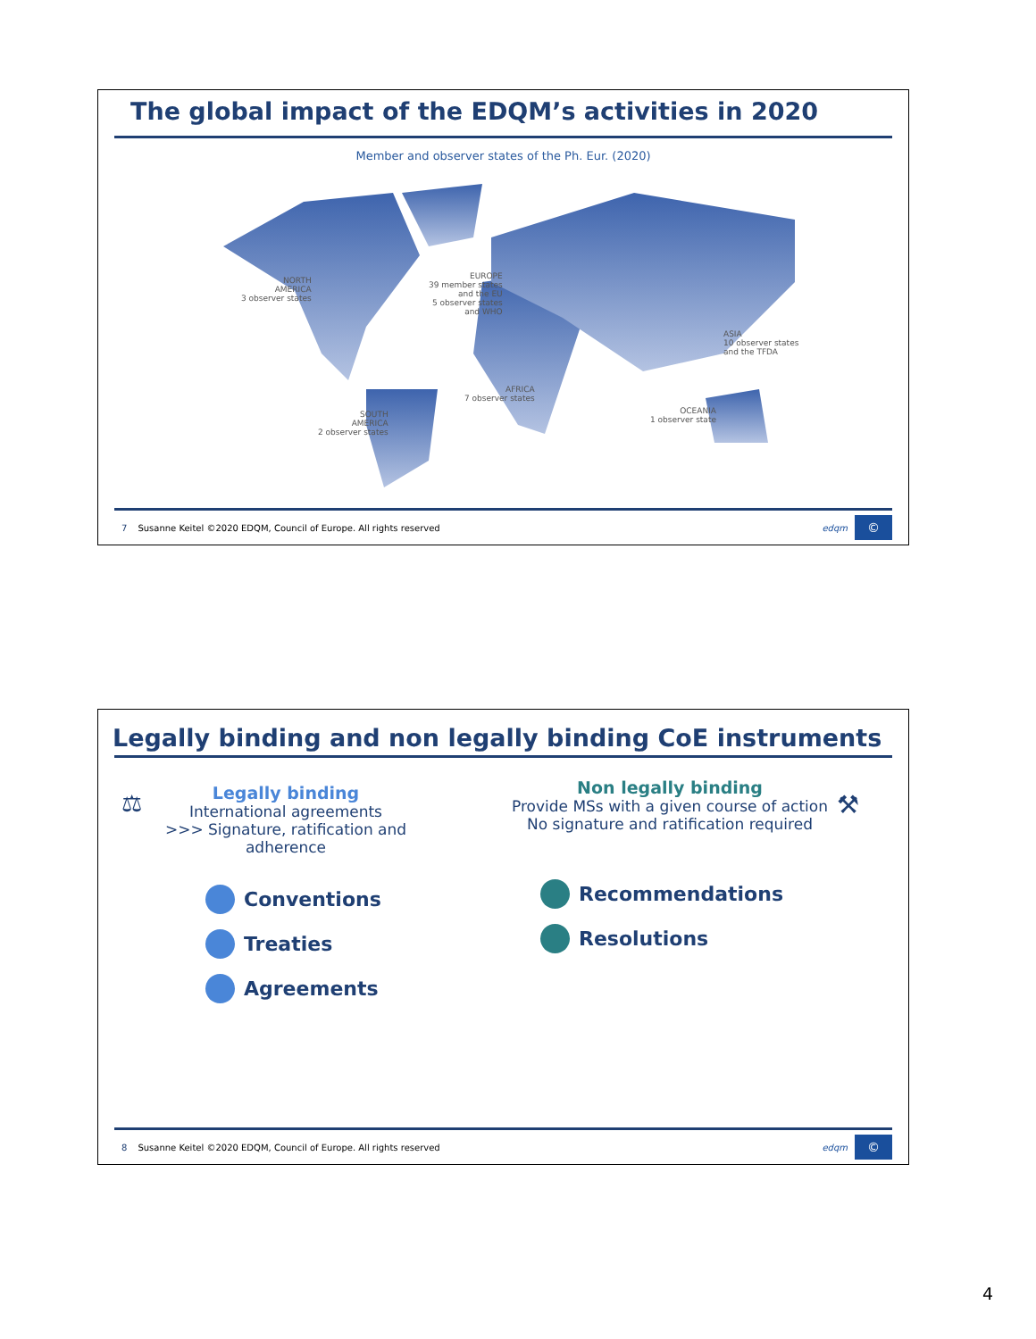The global impact of the EDQM’s activities in 2020
Member and observer states of the Ph. Eur. (2020)
NORTH
AMERICA
3 observer states
EUROPE
39 member states
and the EU
5 observer states
and WHO
ASIA
10 observer states
and the TFDA
AFRICA
7 observer states
SOUTH
AMERICA
2 observer states
OCEANIA
1 observer state
7 Susanne Keitel ©2020 EDQM, Council of Europe. All rights reserved
edqm
©
Legally binding and non legally binding CoE instruments
⚖
Legally binding
International agreements
>>> Signature, ratification and adherence
Conventions
Treaties
Agreements
⚒
Non legally binding
Provide MSs with a given course of action
No signature and ratification required
Recommendations
Resolutions
8 Susanne Keitel ©2020 EDQM, Council of Europe. All rights reserved
edqm
©
4